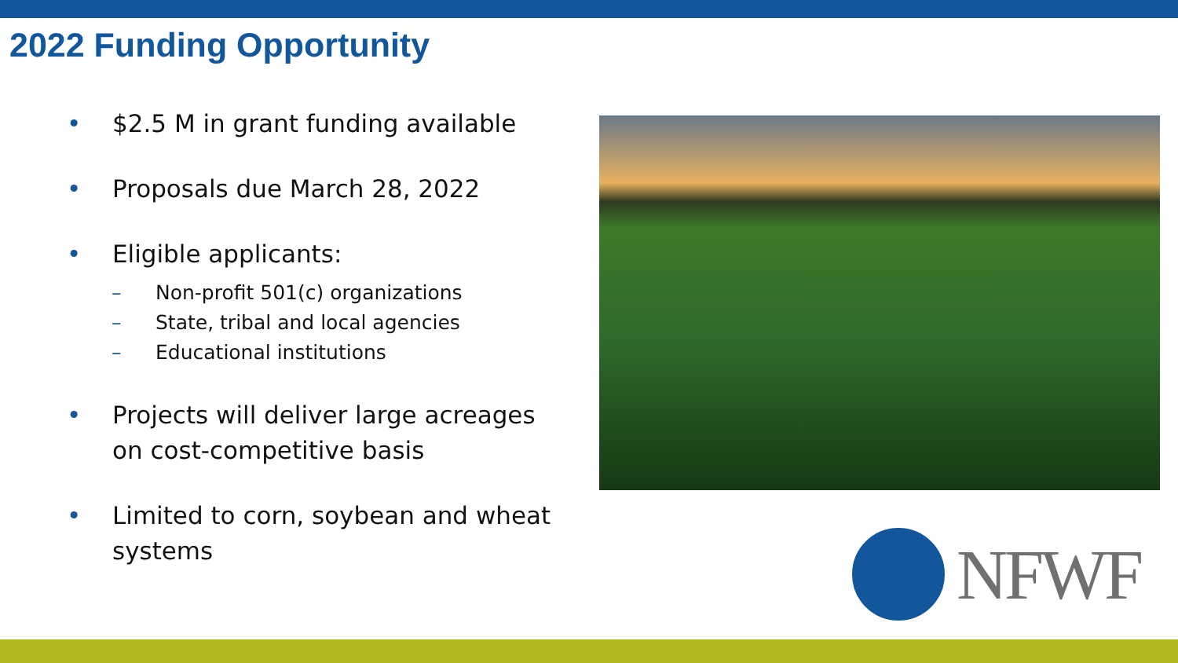2022 Funding Opportunity
• $2.5 M in grant funding available
• Proposals due March 28, 2022
• Eligible applicants:
– Non-profit 501(c) organizations
– State, tribal and local agencies
– Educational institutions
• Projects will deliver large acreages on cost-competitive basis
• Limited to corn, soybean and wheat systems
NFWF